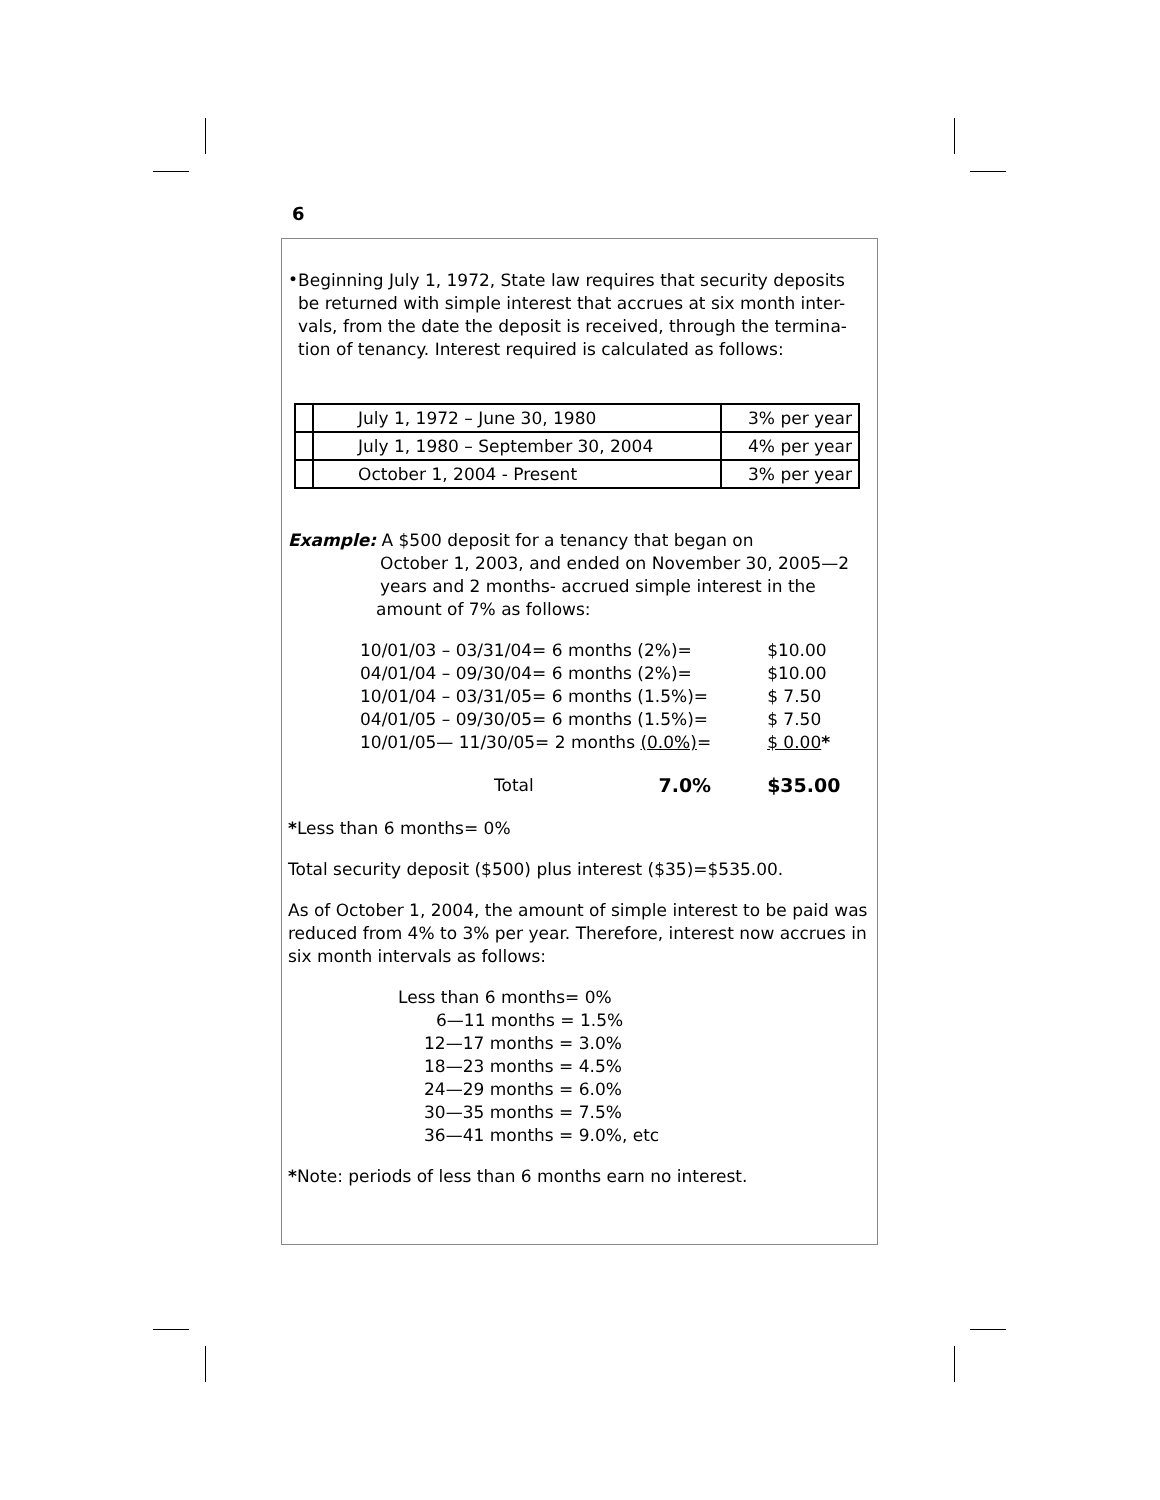6
•
Beginning July 1, 1972, State law requires that security deposits be returned with simple interest that accrues at six month inter-vals, from the date the deposit is received, through the termina-tion of tenancy. Interest required is calculated as follows:
| | July 1, 1972 – June 30, 1980 | 3% per year |
| | July 1, 1980 – September 30, 2004 | 4% per year |
| | October 1, 2004 - Present | 3% per year |
Example: A $500 deposit for a tenancy that began on
October 1, 2003, and ended on November 30, 2005—2
years and 2 months- accrued simple interest in the
amount of 7% as follows:
| 10/01/03 – 03/31/04= 6 months (2%)= | | $10.00 |
| 04/01/04 – 09/30/04= 6 months (2%)= | | $10.00 |
| 10/01/04 – 03/31/05= 6 months (1.5%)= | | $ 7.50 |
| 04/01/05 – 09/30/05= 6 months (1.5%)= | | $ 7.50 |
| 10/01/05— 11/30/05= 2 months (0.0%) = | | $ 0.00 * |
| Total | 7.0% | $35.00 |
*Less than 6 months= 0%
Total security deposit ($500) plus interest ($35)=$535.00.
As of October 1, 2004, the amount of simple interest to be paid was reduced from 4% to 3% per year. Therefore, interest now accrues in six month intervals as follows:
Less than 6 months= 0%
6—11 months = 1.5%
12—17 months = 3.0%
18—23 months = 4.5%
24—29 months = 6.0%
30—35 months = 7.5%
36—41 months = 9.0%, etc
*Note: periods of less than 6 months earn no interest.